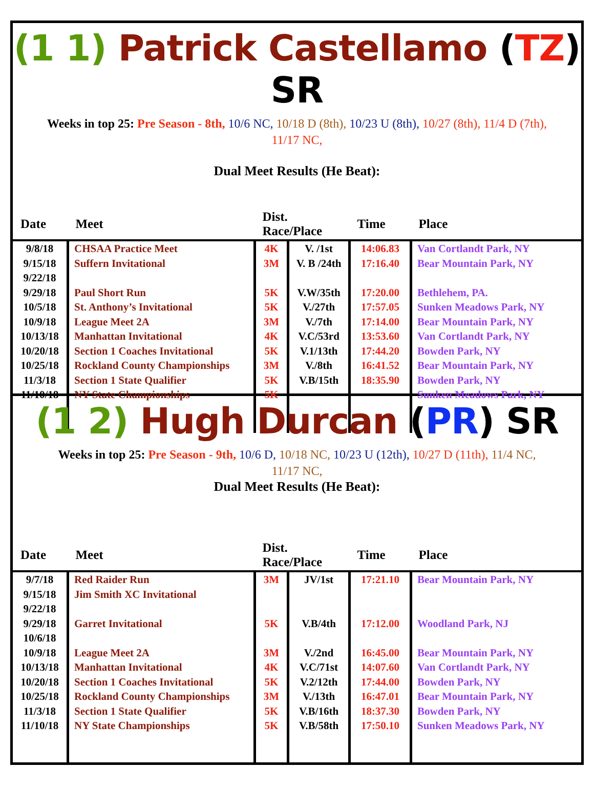(1 1) Patrick Castellamo (TZ) SR
Weeks in top 25: Pre Season - 8th, 10/6 NC, 10/18 D (8th), 10/23 U (8th), 10/27 (8th), 11/4 D (7th), 11/17 NC,
Dual Meet Results (He Beat):
| Date | Meet | Dist. Race/Place | | Time | Place |
| --- | --- | --- | --- | --- | --- |
| 9/8/18 9/15/18 9/22/18 9/29/18 10/5/18 10/9/18 10/13/18 10/20/18 10/25/18 11/3/18 11/10/18 | CHSAA Practice Meet Suffern Invitational Paul Short Run St. Anthony’s Invitational League Meet 2A Manhattan Invitational Section 1 Coaches Invitational Rockland County Championships Section 1 State Qualifier NY State Championships | 4K 3M 5K 5K 3M 4K 5K 3M 5K 5K | V. /1st V. B /24th V.W/35th V./27th V./7th V.C/53rd V.1/13th V./8th V.B/15th | 14:06.83 17:16.40 17:20.00 17:57.05 17:14.00 13:53.60 17:44.20 16:41.52 18:35.90 | Van Cortlandt Park, NY Bear Mountain Park, NY Bethlehem, PA. Sunken Meadows Park, NY Bear Mountain Park, NY Van Cortlandt Park, NY Bowden Park, NY Bear Mountain Park, NY Bowden Park, NY Sunken Meadows Park, NY |
(1 2) Hugh Durcan (PR) SR
Weeks in top 25: Pre Season - 9th, 10/6 D, 10/18 NC, 10/23 U (12th), 10/27 D (11th), 11/4 NC, 11/17 NC,
Dual Meet Results (He Beat):
| Date | Meet | Dist. Race/Place | | Time | Place |
| --- | --- | --- | --- | --- | --- |
| 9/7/18 9/15/18 9/22/18 9/29/18 10/6/18 10/9/18 10/13/18 10/20/18 10/25/18 11/3/18 11/10/18 | Red Raider Run Jim Smith XC Invitational Garret Invitational League Meet 2A Manhattan Invitational Section 1 Coaches Invitational Rockland County Championships Section 1 State Qualifier NY State Championships | 3M 5K 3M 4K 5K 3M 5K 5K | JV/1st V.B/4th V./2nd V.C/71st V.2/12th V./13th V.B/16th V.B/58th | 17:21.10 17:12.00 16:45.00 14:07.60 17:44.00 16:47.01 18:37.30 17:50.10 | Bear Mountain Park, NY Woodland Park, NJ Bear Mountain Park, NY Van Cortlandt Park, NY Bowden Park, NY Bear Mountain Park, NY Bowden Park, NY Sunken Meadows Park, NY |